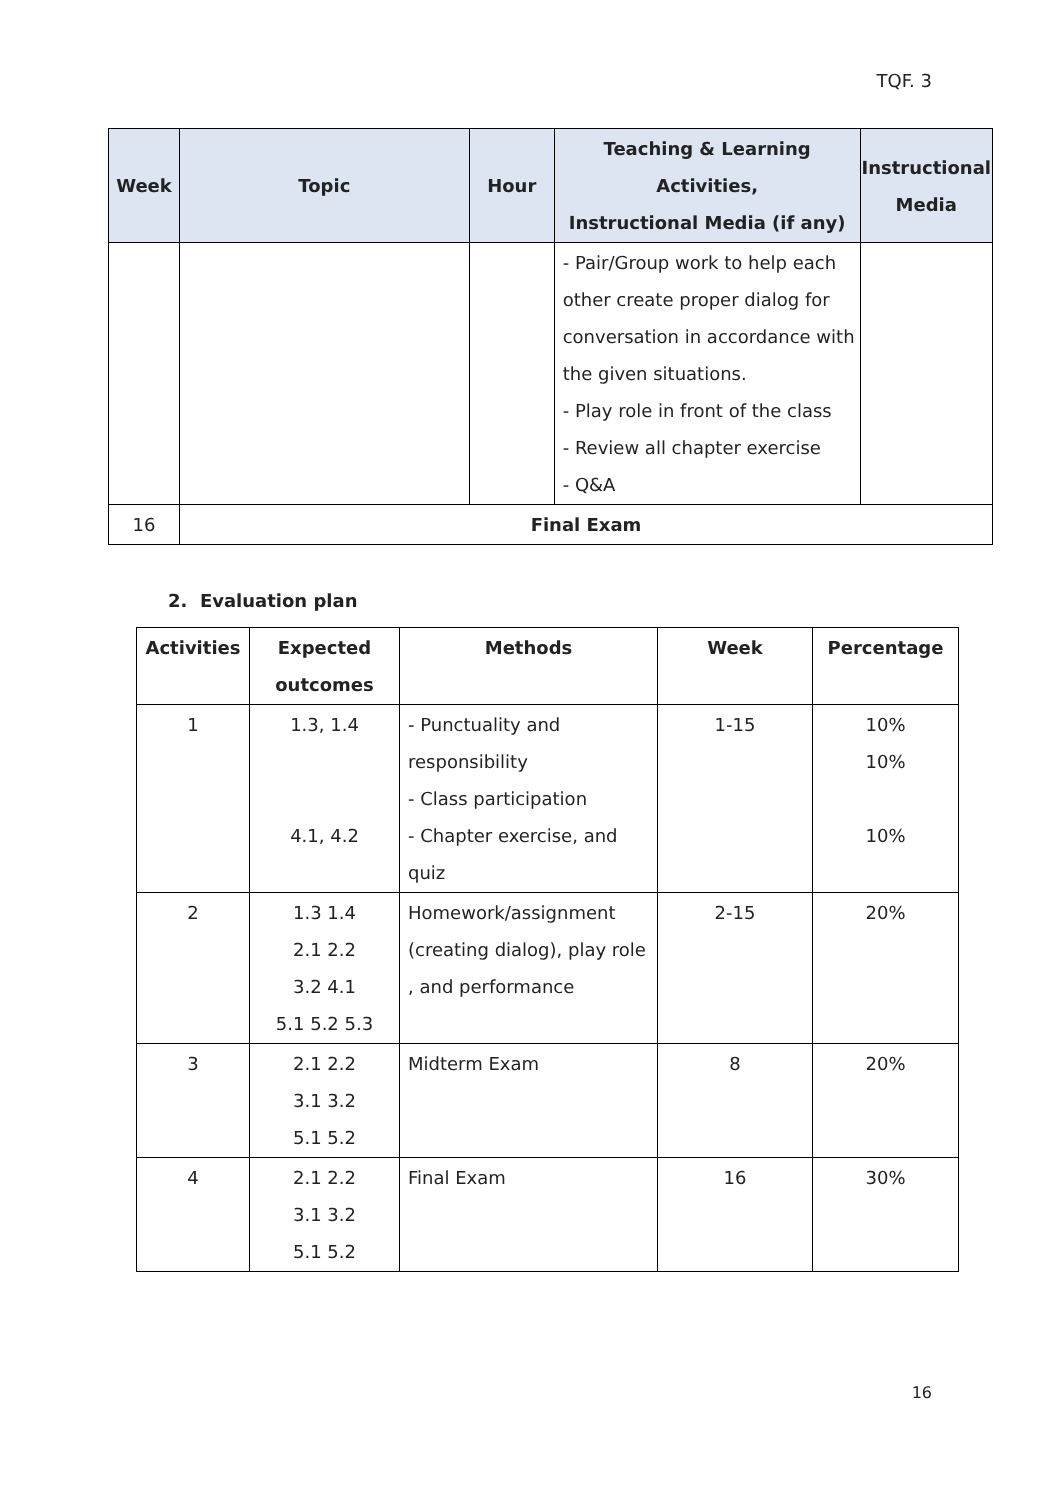TQF. 3
| Week | Topic | Hour | Teaching & Learning Activities, Instructional Media (if any) | Instructional Media |
| --- | --- | --- | --- | --- |
| | | | - Pair/Group work to help each other create proper dialog for conversation in accordance with the given situations. - Play role in front of the class - Review all chapter exercise - Q&A | |
| 16 | Final Exam | | | |
2. Evaluation plan
| Activities | Expected outcomes | Methods | Week | Percentage |
| --- | --- | --- | --- | --- |
| 1 | 1.3, 1.4 4.1, 4.2 | - Punctuality and responsibility - Class participation - Chapter exercise, and quiz | 1-15 | 10% 10% 10% |
| 2 | 1.3 1.4 2.1 2.2 3.2 4.1 5.1 5.2 5.3 | Homework/assignment (creating dialog), play role , and performance | 2-15 | 20% |
| 3 | 2.1 2.2 3.1 3.2 5.1 5.2 | Midterm Exam | 8 | 20% |
| 4 | 2.1 2.2 3.1 3.2 5.1 5.2 | Final Exam | 16 | 30% |
16